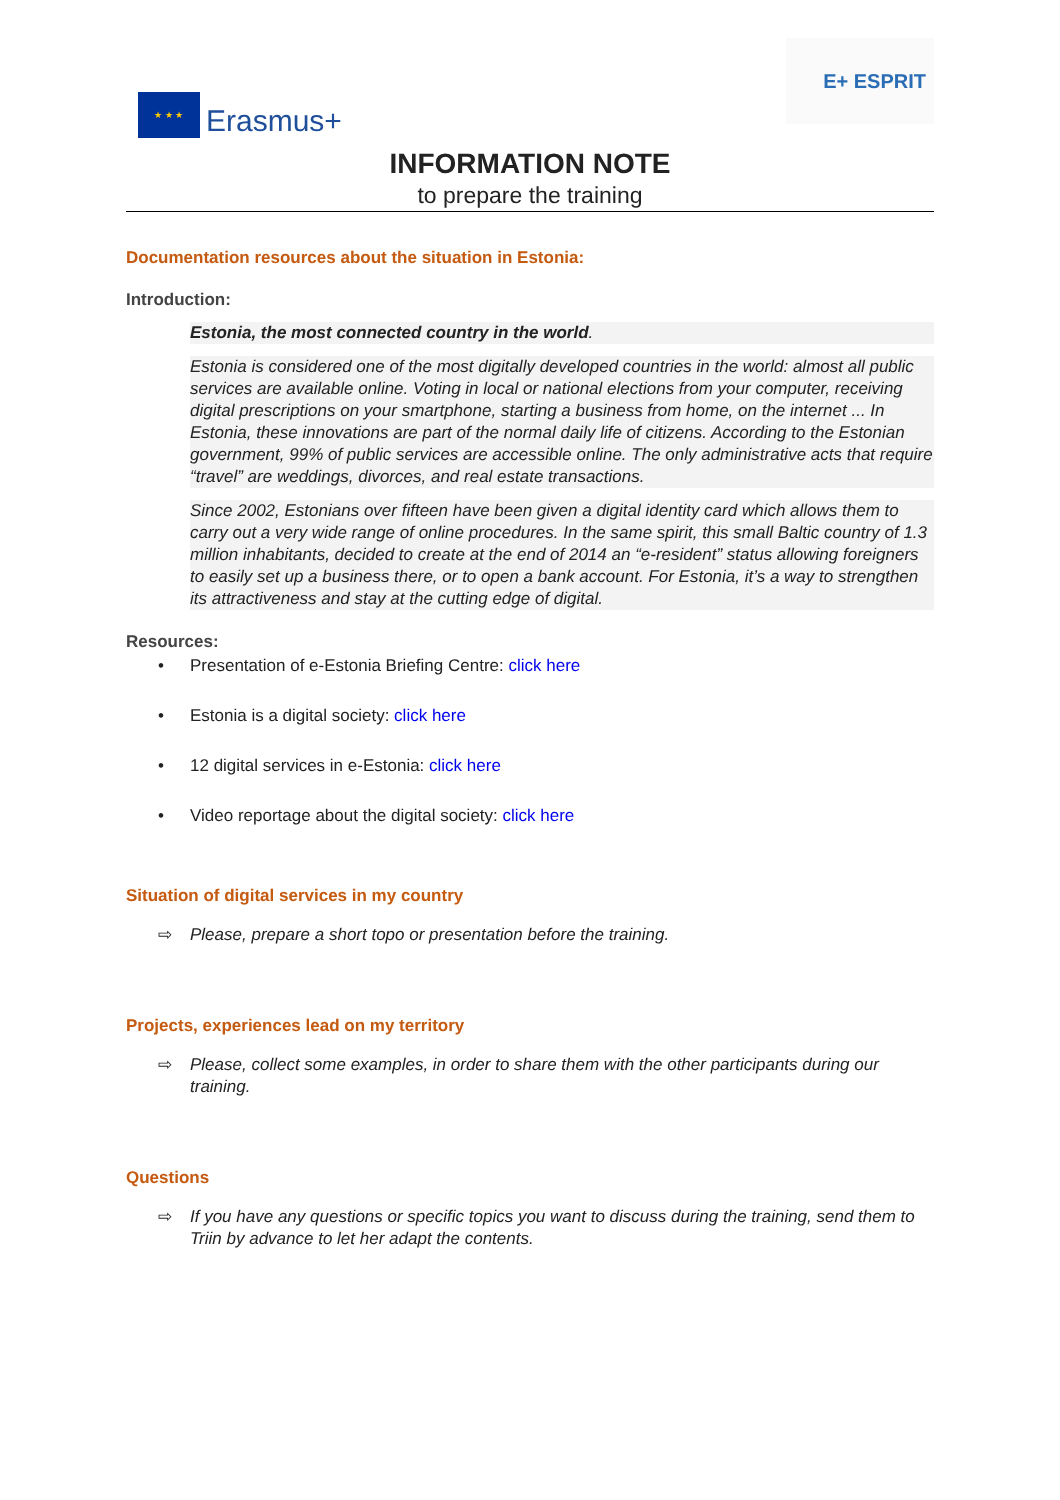★ ★ ★
Erasmus+
E+ ESPRIT
INFORMATION NOTE
to prepare the training
Documentation resources about the situation in Estonia:
Introduction:
Estonia, the most connected country in the world.
Estonia is considered one of the most digitally developed countries in the world: almost all public services are available online. Voting in local or national elections from your computer, receiving digital prescriptions on your smartphone, starting a business from home, on the internet ... In Estonia, these innovations are part of the normal daily life of citizens. According to the Estonian government, 99% of public services are accessible online. The only administrative acts that require “travel” are weddings, divorces, and real estate transactions.
Since 2002, Estonians over fifteen have been given a digital identity card which allows them to carry out a very wide range of online procedures. In the same spirit, this small Baltic country of 1.3 million inhabitants, decided to create at the end of 2014 an “e-resident” status allowing foreigners to easily set up a business there, or to open a bank account. For Estonia, it’s a way to strengthen its attractiveness and stay at the cutting edge of digital.
Resources:
• Presentation of e-Estonia Briefing Centre: click here
• Estonia is a digital society: click here
• 12 digital services in e-Estonia: click here
• Video reportage about the digital society: click here
Situation of digital services in my country
⇨ Please, prepare a short topo or presentation before the training.
Projects, experiences lead on my territory
⇨ Please, collect some examples, in order to share them with the other participants during our training.
Questions
⇨ If you have any questions or specific topics you want to discuss during the training, send them to Triin by advance to let her adapt the contents.